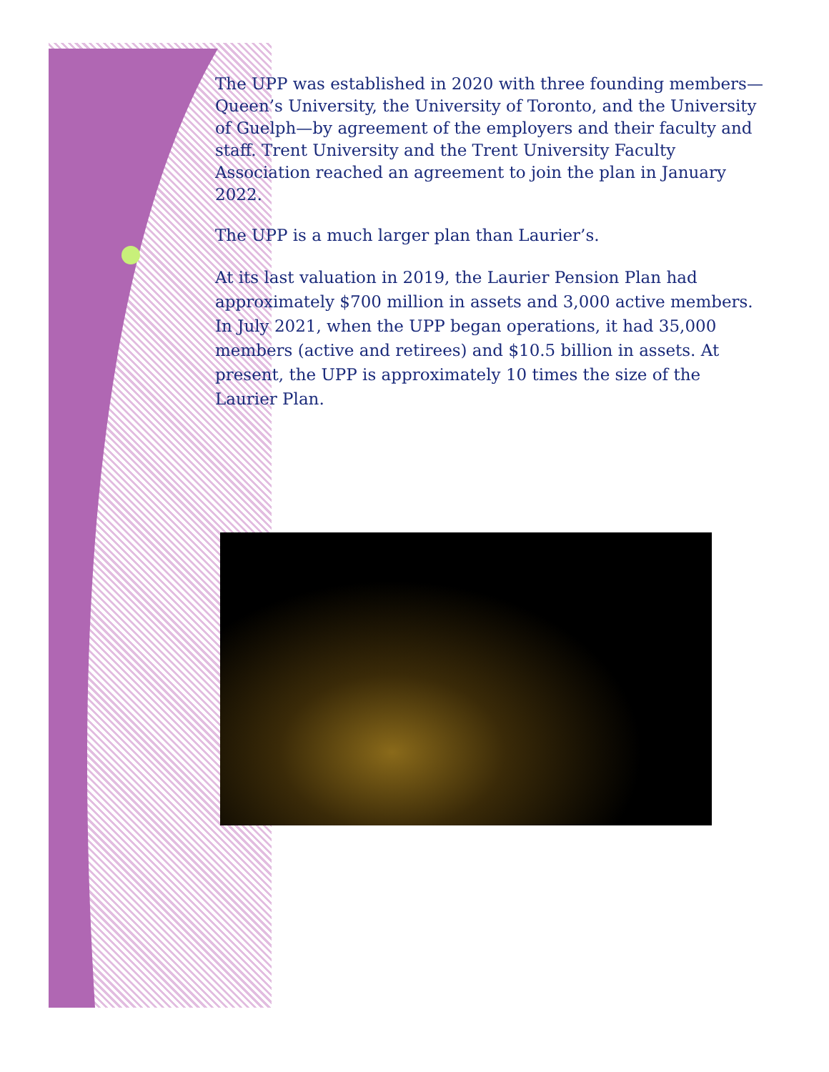The UPP was established in 2020 with three founding members—Queen’s University, the University of Toronto, and the University of Guelph—by agreement of the employers and their faculty and staff. Trent University and the Trent University Faculty Association reached an agreement to join the plan in January 2022.
The UPP is a much larger plan than Laurier’s.
At its last valuation in 2019, the Laurier Pension Plan had approximately $700 million in assets and 3,000 active members. In July 2021, when the UPP began operations, it had 35,000 members (active and retirees) and $10.5 billion in assets. At present, the UPP is approximately 10 times the size of the Laurier Plan.